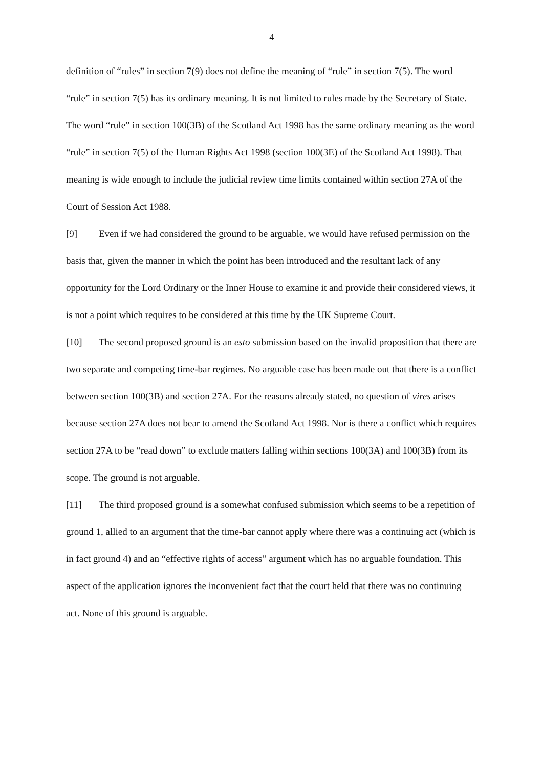4
definition of “rules” in section 7(9) does not define the meaning of “rule” in section 7(5). The word “rule” in section 7(5) has its ordinary meaning. It is not limited to rules made by the Secretary of State. The word “rule” in section 100(3B) of the Scotland Act 1998 has the same ordinary meaning as the word “rule” in section 7(5) of the Human Rights Act 1998 (section 100(3E) of the Scotland Act 1998). That meaning is wide enough to include the judicial review time limits contained within section 27A of the Court of Session Act 1988.
[9] Even if we had considered the ground to be arguable, we would have refused permission on the basis that, given the manner in which the point has been introduced and the resultant lack of any opportunity for the Lord Ordinary or the Inner House to examine it and provide their considered views, it is not a point which requires to be considered at this time by the UK Supreme Court.
[10] The second proposed ground is an esto submission based on the invalid proposition that there are two separate and competing time-bar regimes. No arguable case has been made out that there is a conflict between section 100(3B) and section 27A. For the reasons already stated, no question of vires arises because section 27A does not bear to amend the Scotland Act 1998. Nor is there a conflict which requires section 27A to be “read down” to exclude matters falling within sections 100(3A) and 100(3B) from its scope. The ground is not arguable.
[11] The third proposed ground is a somewhat confused submission which seems to be a repetition of ground 1, allied to an argument that the time-bar cannot apply where there was a continuing act (which is in fact ground 4) and an “effective rights of access” argument which has no arguable foundation. This aspect of the application ignores the inconvenient fact that the court held that there was no continuing act. None of this ground is arguable.